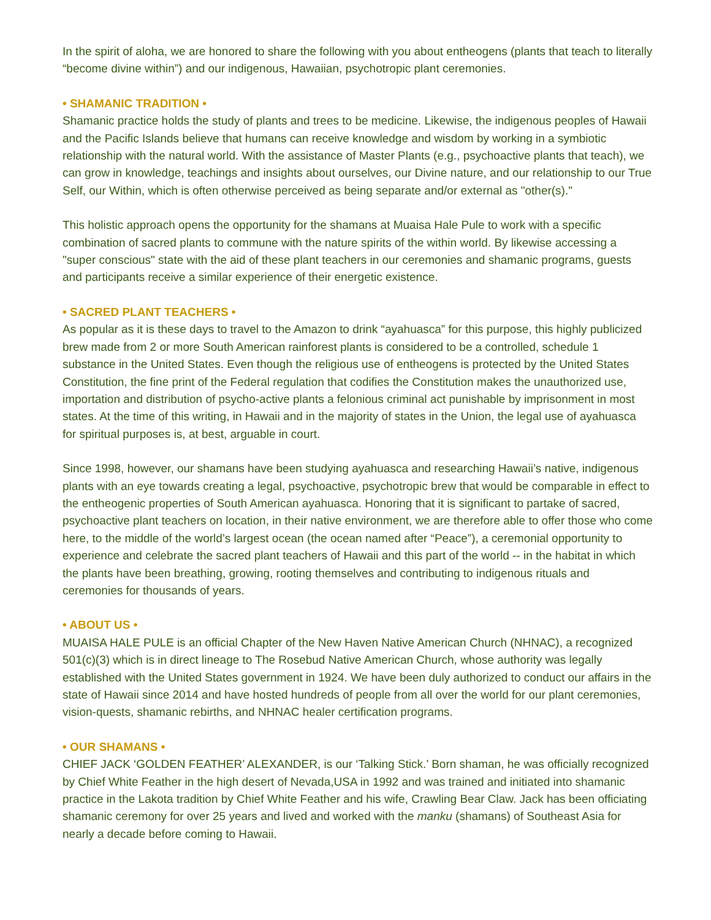In the spirit of aloha, we are honored to share the following with you about entheogens (plants that teach to literally “become divine within”) and our indigenous, Hawaiian, psychotropic plant ceremonies.
• SHAMANIC TRADITION •
Shamanic practice holds the study of plants and trees to be medicine. Likewise, the indigenous peoples of Hawaii and the Pacific Islands believe that humans can receive knowledge and wisdom by working in a symbiotic relationship with the natural world. With the assistance of Master Plants (e.g., psychoactive plants that teach), we can grow in knowledge, teachings and insights about ourselves, our Divine nature, and our relationship to our True Self, our Within, which is often otherwise perceived as being separate and/or external as "other(s)."
This holistic approach opens the opportunity for the shamans at Muaisa Hale Pule to work with a specific combination of sacred plants to commune with the nature spirits of the within world. By likewise accessing a "super conscious" state with the aid of these plant teachers in our ceremonies and shamanic programs, guests and participants receive a similar experience of their energetic existence.
• SACRED PLANT TEACHERS •
As popular as it is these days to travel to the Amazon to drink “ayahuasca” for this purpose, this highly publicized brew made from 2 or more South American rainforest plants is considered to be a controlled, schedule 1 substance in the United States. Even though the religious use of entheogens is protected by the United States Constitution, the fine print of the Federal regulation that codifies the Constitution makes the unauthorized use, importation and distribution of psycho-active plants a felonious criminal act punishable by imprisonment in most states. At the time of this writing, in Hawaii and in the majority of states in the Union, the legal use of ayahuasca for spiritual purposes is, at best, arguable in court.
Since 1998, however, our shamans have been studying ayahuasca and researching Hawaii’s native, indigenous plants with an eye towards creating a legal, psychoactive, psychotropic brew that would be comparable in effect to the entheogenic properties of South American ayahuasca. Honoring that it is significant to partake of sacred, psychoactive plant teachers on location, in their native environment, we are therefore able to offer those who come here, to the middle of the world’s largest ocean (the ocean named after “Peace”), a ceremonial opportunity to experience and celebrate the sacred plant teachers of Hawaii and this part of the world -- in the habitat in which the plants have been breathing, growing, rooting themselves and contributing to indigenous rituals and ceremonies for thousands of years.
• ABOUT US •
MUAISA HALE PULE is an official Chapter of the New Haven Native American Church (NHNAC), a recognized 501(c)(3) which is in direct lineage to The Rosebud Native American Church, whose authority was legally established with the United States government in 1924. We have been duly authorized to conduct our affairs in the state of Hawaii since 2014 and have hosted hundreds of people from all over the world for our plant ceremonies, vision-quests, shamanic rebirths, and NHNAC healer certification programs.
• OUR SHAMANS •
CHIEF JACK ‘GOLDEN FEATHER’ ALEXANDER, is our ‘Talking Stick.’ Born shaman, he was officially recognized by Chief White Feather in the high desert of Nevada,USA in 1992 and was trained and initiated into shamanic practice in the Lakota tradition by Chief White Feather and his wife, Crawling Bear Claw. Jack has been officiating shamanic ceremony for over 25 years and lived and worked with the manku (shamans) of Southeast Asia for nearly a decade before coming to Hawaii.